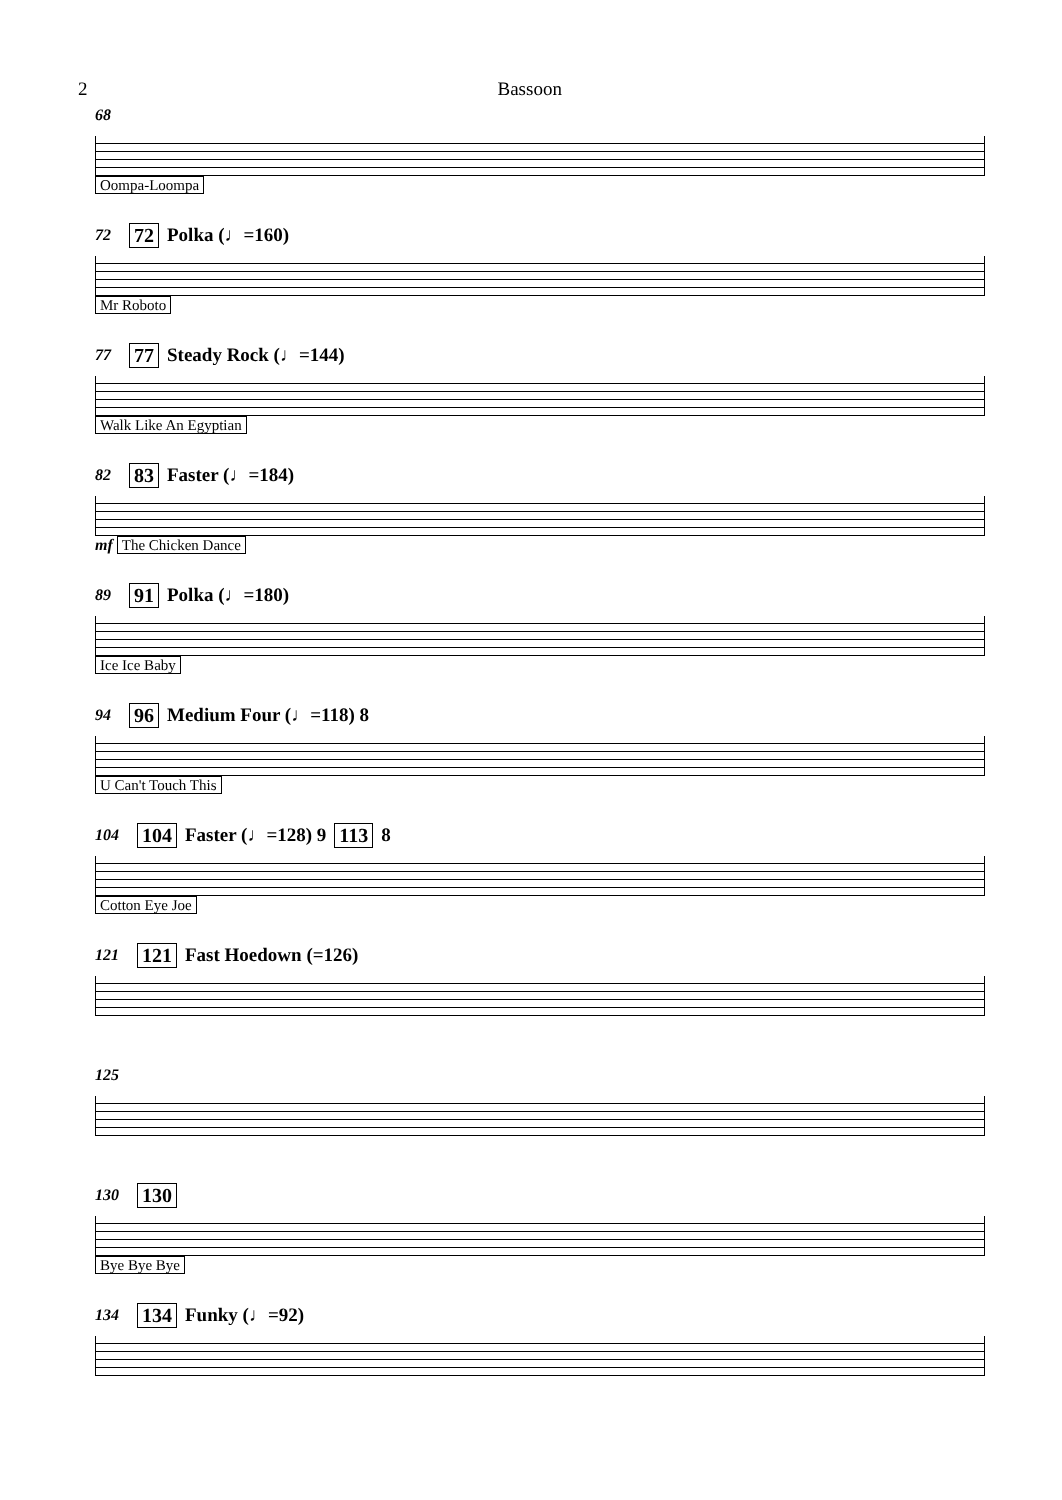2 Bassoon
68
Oompa-Loompa
72 72 Polka (♩=160)
Mr Roboto
77 77 Steady Rock (♩=144)
Walk Like An Egyptian
82 83 Faster (♩=184)
mf The Chicken Dance
89 91 Polka (♩=180)
Ice Ice Baby
94 96 Medium Four (♩=118) 8
U Can't Touch This
104 104 Faster (♩=128) 9 113 8
Cotton Eye Joe
121 121 Fast Hoedown (=126)
125
130 130
Bye Bye Bye
134 134 Funky (♩=92)